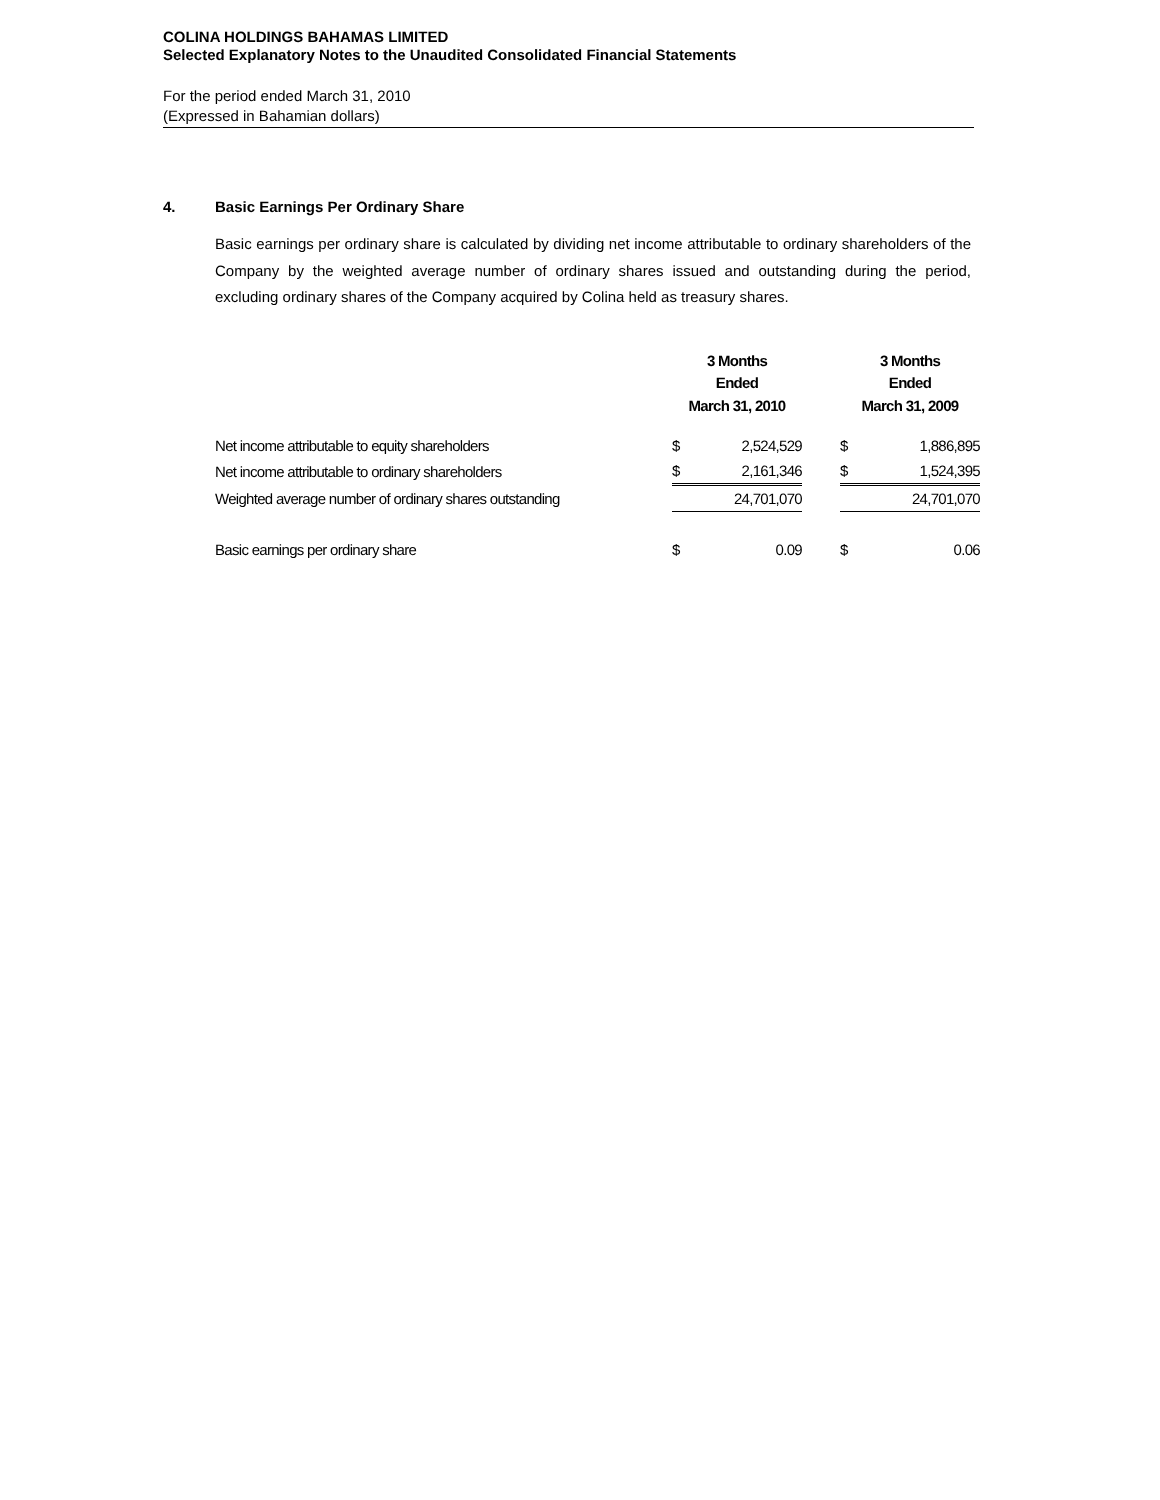COLINA HOLDINGS BAHAMAS LIMITED
Selected Explanatory Notes to the Unaudited Consolidated Financial Statements
For the period ended March 31, 2010
(Expressed in Bahamian dollars)
4. Basic Earnings Per Ordinary Share
Basic earnings per ordinary share is calculated by dividing net income attributable to ordinary shareholders of the Company by the weighted average number of ordinary shares issued and outstanding during the period, excluding ordinary shares of the Company acquired by Colina held as treasury shares.
| | 3 Months Ended March 31, 2010 | | | 3 Months Ended March 31, 2009 | |
| --- | --- | --- | --- | --- | --- |
| Net income attributable to equity shareholders | $ | 2,524,529 | | $ | 1,886,895 |
| Net income attributable to ordinary shareholders | $ | 2,161,346 | | $ | 1,524,395 |
| Weighted average number of ordinary shares outstanding | | 24,701,070 | | | 24,701,070 |
| Basic earnings per ordinary share | $ | 0.09 | | $ | 0.06 |